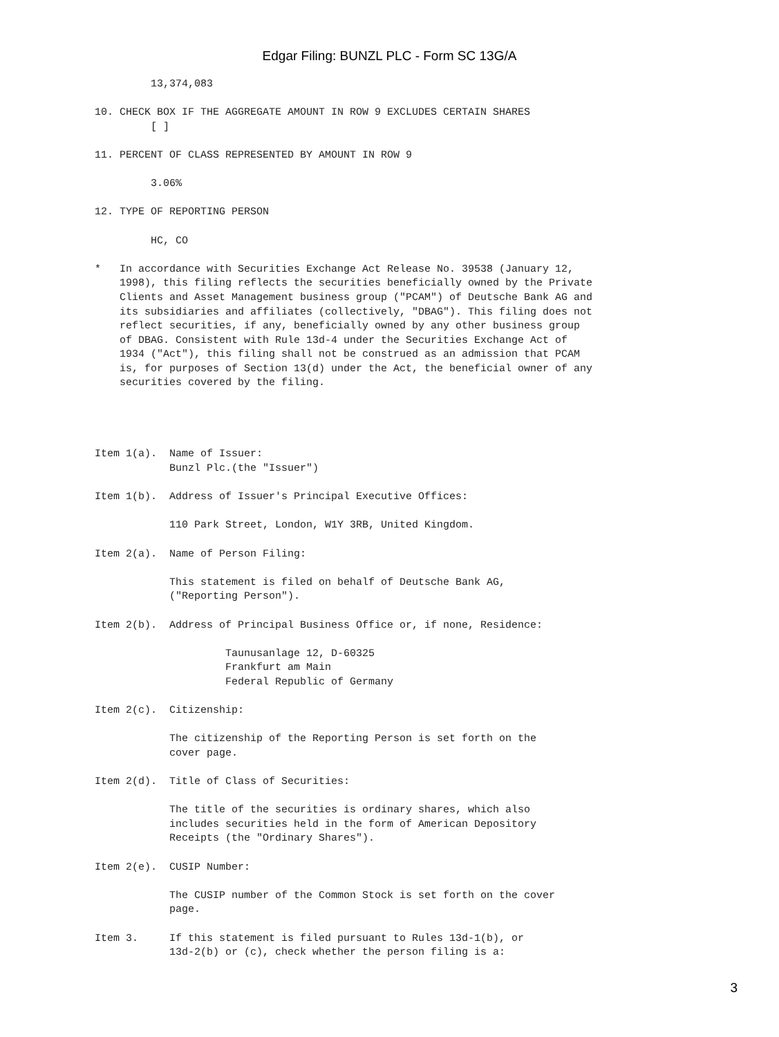Edgar Filing: BUNZL PLC - Form SC 13G/A
         13,374,083

10. CHECK BOX IF THE AGGREGATE AMOUNT IN ROW 9 EXCLUDES CERTAIN SHARES
         [ ]

11. PERCENT OF CLASS REPRESENTED BY AMOUNT IN ROW 9

         3.06%

12. TYPE OF REPORTING PERSON

         HC, CO

*   In accordance with Securities Exchange Act Release No. 39538 (January 12,
    1998), this filing reflects the securities beneficially owned by the Private
    Clients and Asset Management business group ("PCAM") of Deutsche Bank AG and
    its subsidiaries and affiliates (collectively, "DBAG"). This filing does not
    reflect securities, if any, beneficially owned by any other business group
    of DBAG. Consistent with Rule 13d-4 under the Securities Exchange Act of
    1934 ("Act"), this filing shall not be construed as an admission that PCAM
    is, for purposes of Section 13(d) under the Act, the beneficial owner of any
    securities covered by the filing.




Item 1(a).  Name of Issuer:
            Bunzl Plc.(the "Issuer")

Item 1(b).  Address of Issuer's Principal Executive Offices:

            110 Park Street, London, W1Y 3RB, United Kingdom.

Item 2(a).  Name of Person Filing:

            This statement is filed on behalf of Deutsche Bank AG,
            ("Reporting Person").

Item 2(b).  Address of Principal Business Office or, if none, Residence:

                     Taunusanlage 12, D-60325
                     Frankfurt am Main
                     Federal Republic of Germany

Item 2(c).  Citizenship:

            The citizenship of the Reporting Person is set forth on the
            cover page.

Item 2(d).  Title of Class of Securities:

            The title of the securities is ordinary shares, which also
            includes securities held in the form of American Depository
            Receipts (the "Ordinary Shares").

Item 2(e).  CUSIP Number:

            The CUSIP number of the Common Stock is set forth on the cover
            page.

Item 3.     If this statement is filed pursuant to Rules 13d-1(b), or
            13d-2(b) or (c), check whether the person filing is a:
3